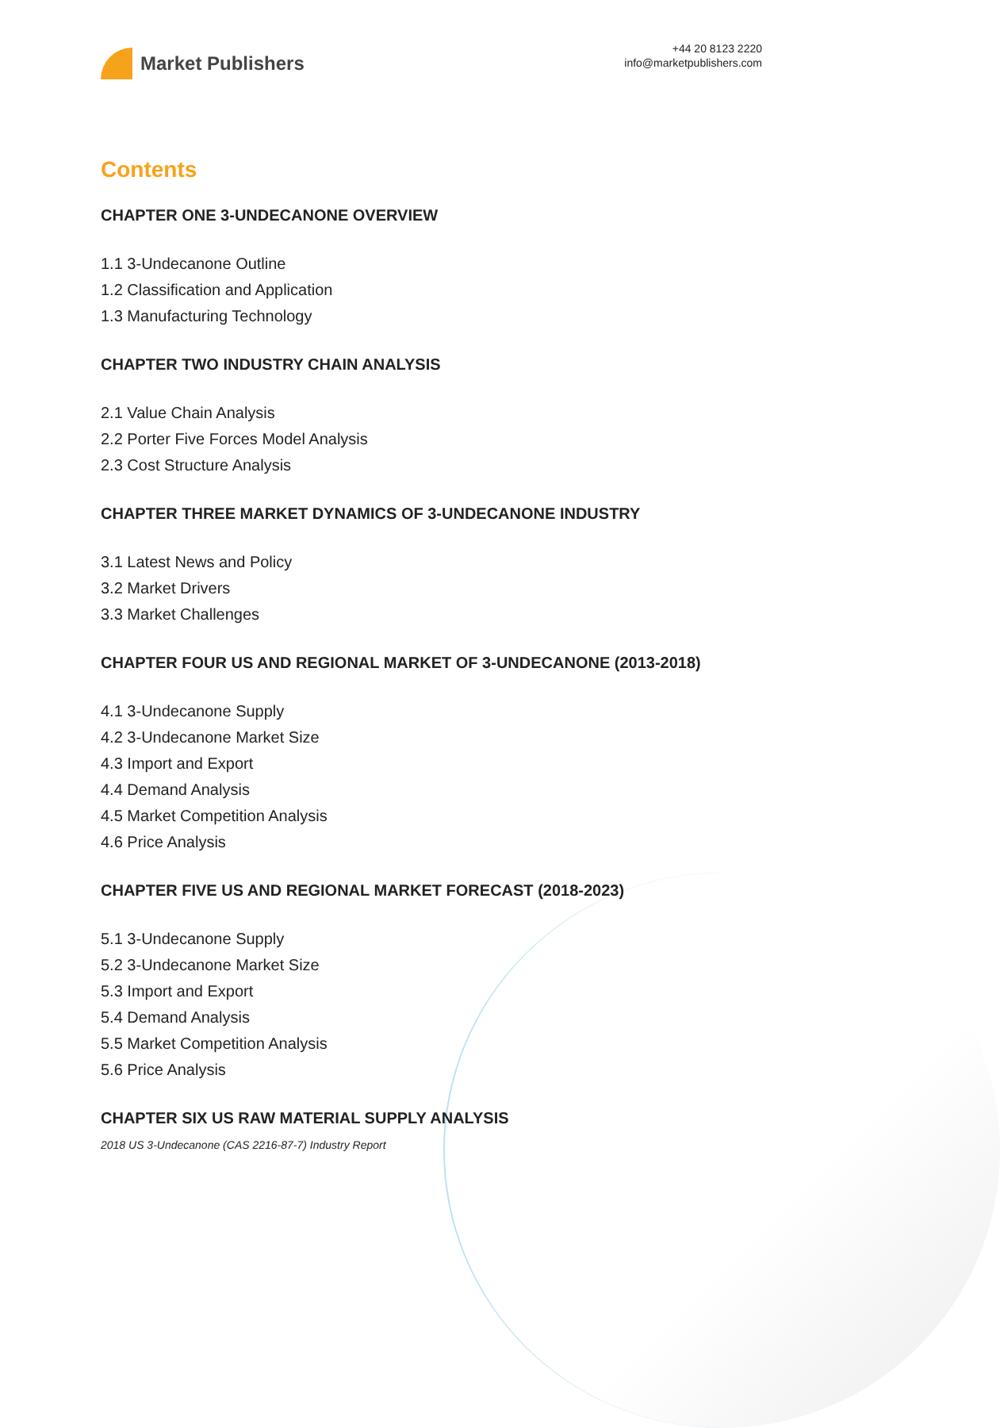Market Publishers
+44 20 8123 2220
info@marketpublishers.com
Contents
CHAPTER ONE 3-UNDECANONE OVERVIEW
1.1 3-Undecanone Outline
1.2 Classification and Application
1.3 Manufacturing Technology
CHAPTER TWO INDUSTRY CHAIN ANALYSIS
2.1 Value Chain Analysis
2.2 Porter Five Forces Model Analysis
2.3 Cost Structure Analysis
CHAPTER THREE MARKET DYNAMICS OF 3-UNDECANONE INDUSTRY
3.1 Latest News and Policy
3.2 Market Drivers
3.3 Market Challenges
CHAPTER FOUR US AND REGIONAL MARKET OF 3-UNDECANONE (2013-2018)
4.1 3-Undecanone Supply
4.2 3-Undecanone Market Size
4.3 Import and Export
4.4 Demand Analysis
4.5 Market Competition Analysis
4.6 Price Analysis
CHAPTER FIVE US AND REGIONAL MARKET FORECAST (2018-2023)
5.1 3-Undecanone Supply
5.2 3-Undecanone Market Size
5.3 Import and Export
5.4 Demand Analysis
5.5 Market Competition Analysis
5.6 Price Analysis
CHAPTER SIX US RAW MATERIAL SUPPLY ANALYSIS
2018 US 3-Undecanone (CAS 2216-87-7) Industry Report